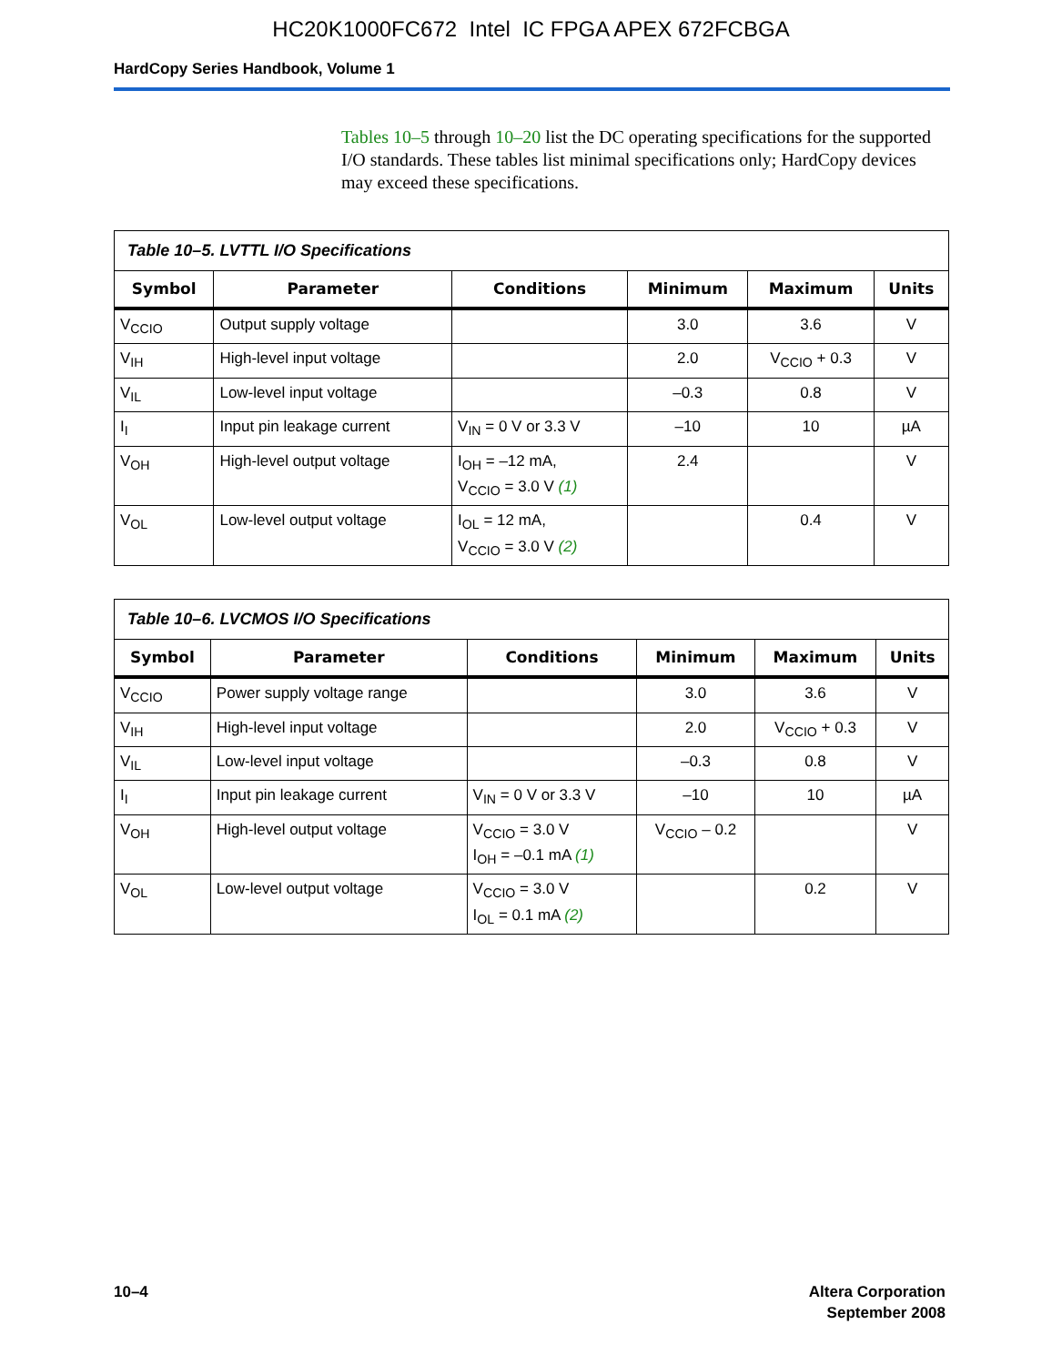HC20K1000FC672 Intel IC FPGA APEX 672FCBGA
HardCopy Series Handbook, Volume 1
Tables 10–5 through 10–20 list the DC operating specifications for the supported I/O standards. These tables list minimal specifications only; HardCopy devices may exceed these specifications.
| Table 10–5. LVTTL I/O Specifications | | | | | |
| Symbol | Parameter | Conditions | Minimum | Maximum | Units |
| V<sub>CCIO</sub> | Output supply voltage | | 3.0 | 3.6 | V |
| V<sub>IH</sub> | High-level input voltage | | 2.0 | V<sub>CCIO</sub> + 0.3 | V |
| V<sub>IL</sub> | Low-level input voltage | | –0.3 | 0.8 | V |
| I<sub>I</sub> | Input pin leakage current | V<sub>IN</sub> = 0 V or 3.3 V | –10 | 10 | µA |
| V<sub>OH</sub> | High-level output voltage | I<sub>OH</sub> = –12 mA, V<sub>CCIO</sub> = 3.0 V (1) | 2.4 | | V |
| V<sub>OL</sub> | Low-level output voltage | I<sub>OL</sub> = 12 mA, V<sub>CCIO</sub> = 3.0 V (2) | | 0.4 | V |
| Table 10–6. LVCMOS I/O Specifications | | | | | |
| Symbol | Parameter | Conditions | Minimum | Maximum | Units |
| V<sub>CCIO</sub> | Power supply voltage range | | 3.0 | 3.6 | V |
| V<sub>IH</sub> | High-level input voltage | | 2.0 | V<sub>CCIO</sub> + 0.3 | V |
| V<sub>IL</sub> | Low-level input voltage | | –0.3 | 0.8 | V |
| I<sub>I</sub> | Input pin leakage current | V<sub>IN</sub> = 0 V or 3.3 V | –10 | 10 | µA |
| V<sub>OH</sub> | High-level output voltage | V<sub>CCIO</sub> = 3.0 V I<sub>OH</sub> = –0.1 mA (1) | V<sub>CCIO</sub> – 0.2 | | V |
| V<sub>OL</sub> | Low-level output voltage | V<sub>CCIO</sub> = 3.0 V I<sub>OL</sub> = 0.1 mA (2) | | 0.2 | V |
10–4 Altera Corporation
September 2008